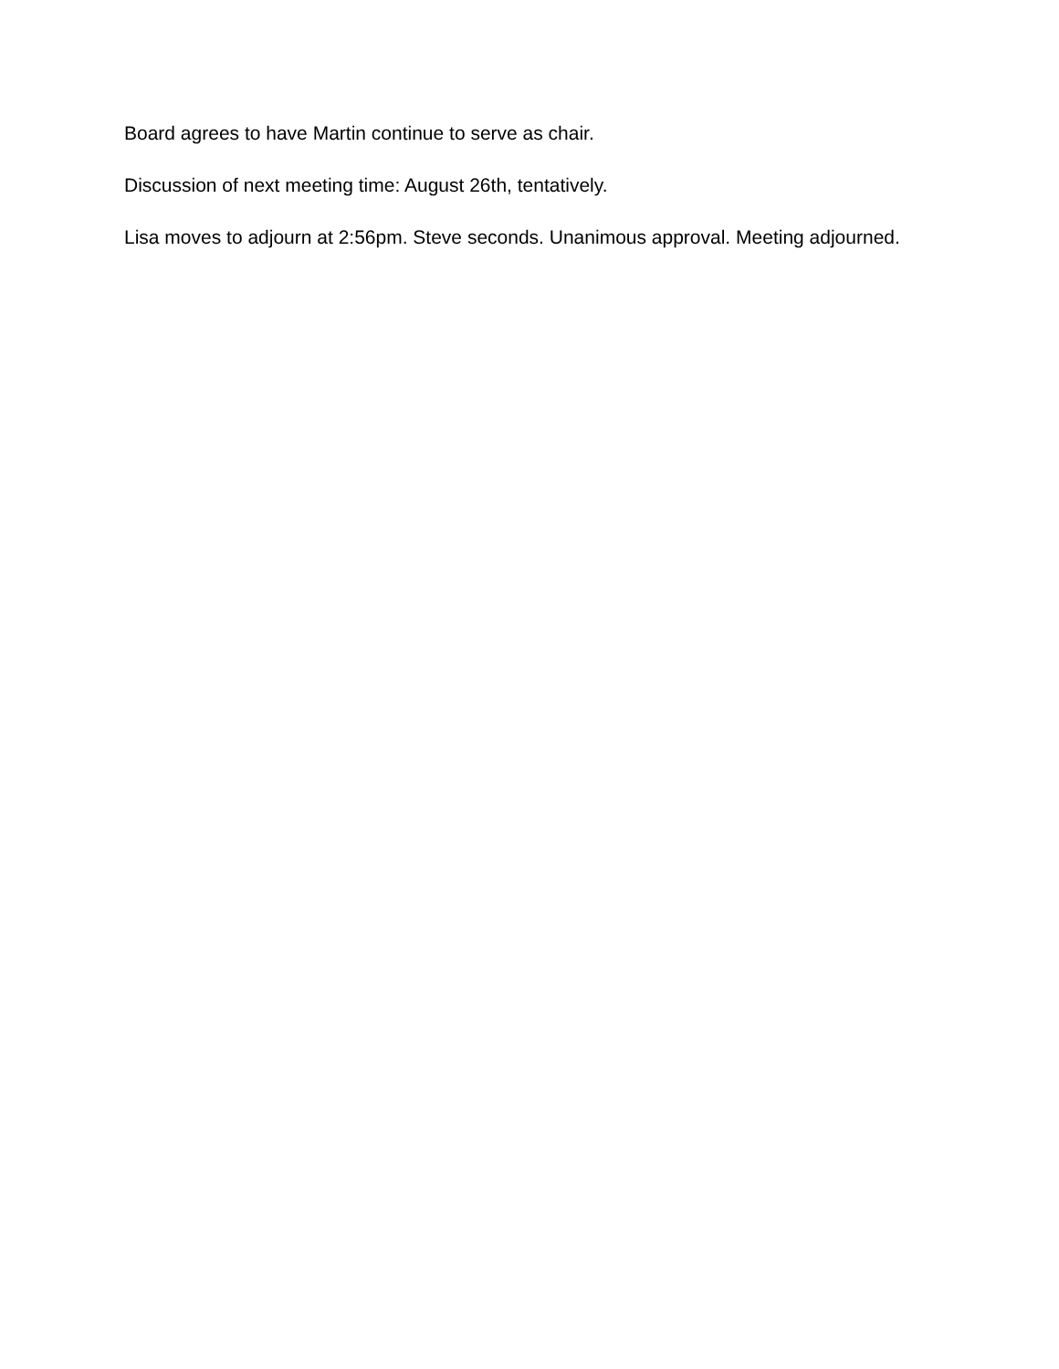Board agrees to have Martin continue to serve as chair.
Discussion of next meeting time: August 26th, tentatively.
Lisa moves to adjourn at 2:56pm. Steve seconds. Unanimous approval. Meeting adjourned.